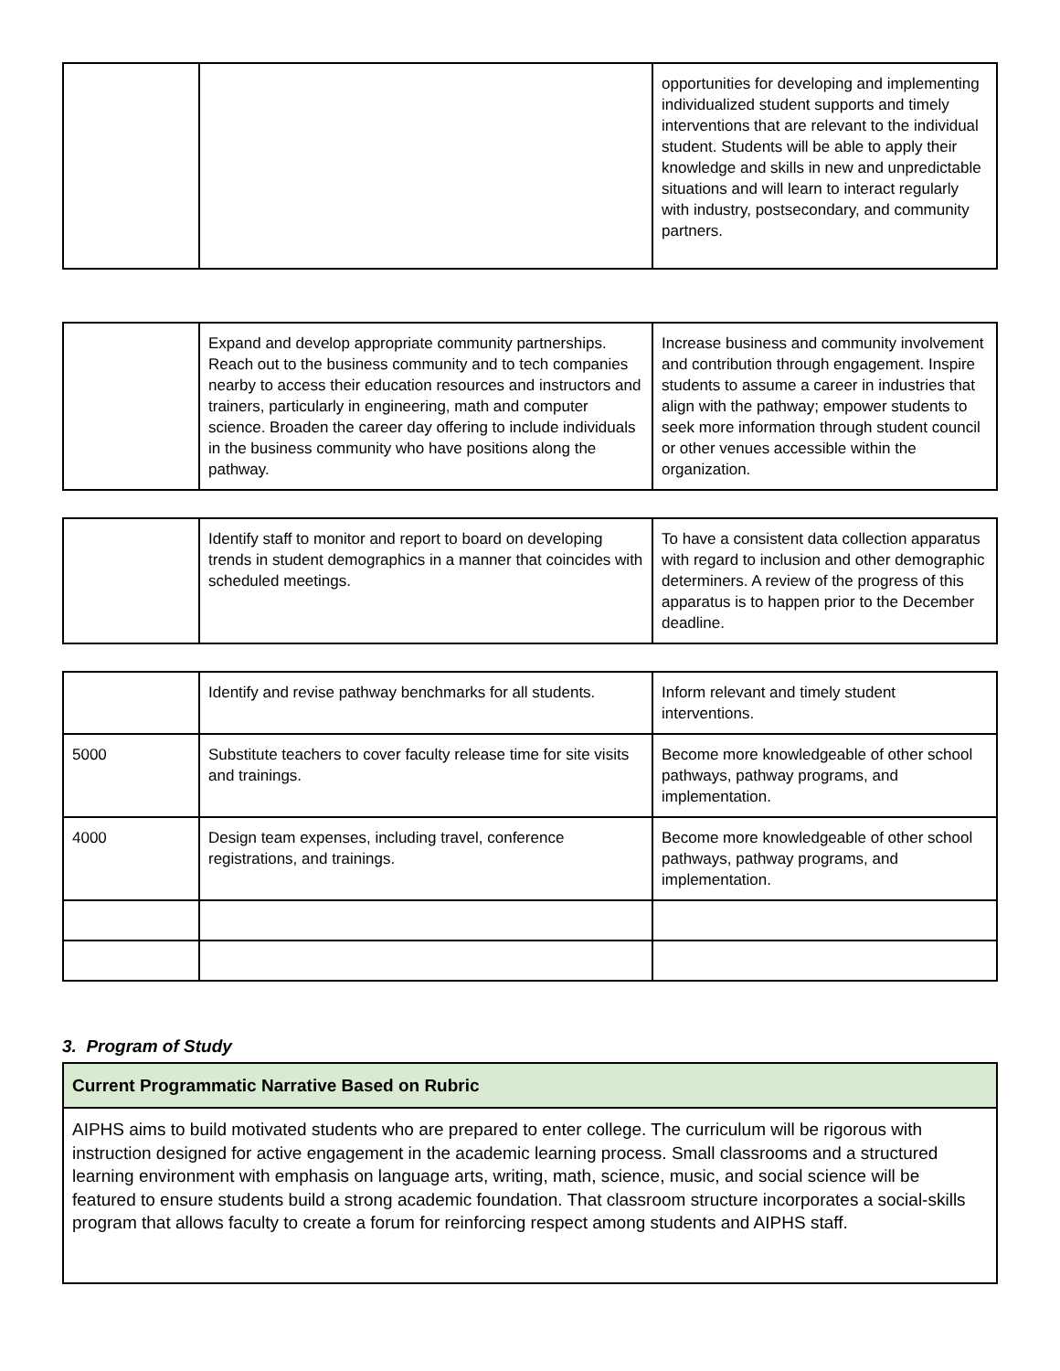| | | opportunities for developing and implementing individualized student supports and timely interventions that are relevant to the individual student. Students will be able to apply their knowledge and skills in new and unpredictable situations and will learn to interact regularly with industry, postsecondary, and community partners. |
| | Expand and develop appropriate community partnerships. Reach out to the business community and to tech companies nearby to access their education resources and instructors and trainers, particularly in engineering, math and computer science. Broaden the career day offering to include individuals in the business community who have positions along the pathway. | Increase business and community involvement and contribution through engagement. Inspire students to assume a career in industries that align with the pathway; empower students to seek more information through student council or other venues accessible within the organization. |
| | Identify staff to monitor and report to board on developing trends in student demographics in a manner that coincides with scheduled meetings. | To have a consistent data collection apparatus with regard to inclusion and other demographic determiners. A review of the progress of this apparatus is to happen prior to the December deadline. |
| | Identify and revise pathway benchmarks for all students. | Inform relevant and timely student interventions. |
| 5000 | Substitute teachers to cover faculty release time for site visits and trainings. | Become more knowledgeable of other school pathways, pathway programs, and implementation. |
| 4000 | Design team expenses, including travel, conference registrations, and trainings. | Become more knowledgeable of other school pathways, pathway programs, and implementation. |
3. Program of Study
| Current Programmatic Narrative Based on Rubric |
| AIPHS aims to build motivated students who are prepared to enter college. The curriculum will be rigorous with instruction designed for active engagement in the academic learning process. Small classrooms and a structured learning environment with emphasis on language arts, writing, math, science, music, and social science will be featured to ensure students build a strong academic foundation. That classroom structure incorporates a social-skills program that allows faculty to create a forum for reinforcing respect among students and AIPHS staff. |